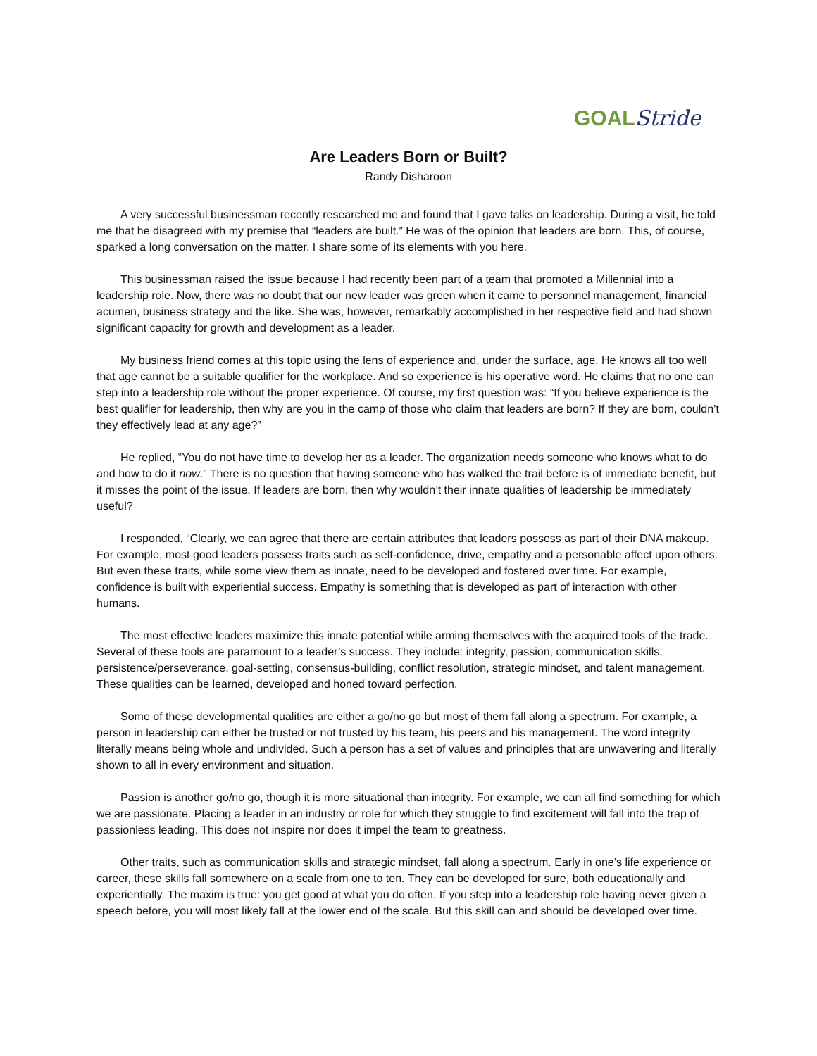GOAL Stride
Are Leaders Born or Built?
Randy Disharoon
A very successful businessman recently researched me and found that I gave talks on leadership. During a visit, he told me that he disagreed with my premise that “leaders are built.” He was of the opinion that leaders are born. This, of course, sparked a long conversation on the matter. I share some of its elements with you here.
This businessman raised the issue because I had recently been part of a team that promoted a Millennial into a leadership role. Now, there was no doubt that our new leader was green when it came to personnel management, financial acumen, business strategy and the like. She was, however, remarkably accomplished in her respective field and had shown significant capacity for growth and development as a leader.
My business friend comes at this topic using the lens of experience and, under the surface, age. He knows all too well that age cannot be a suitable qualifier for the workplace. And so experience is his operative word. He claims that no one can step into a leadership role without the proper experience. Of course, my first question was: “If you believe experience is the best qualifier for leadership, then why are you in the camp of those who claim that leaders are born? If they are born, couldn’t they effectively lead at any age?”
He replied, “You do not have time to develop her as a leader. The organization needs someone who knows what to do and how to do it now.” There is no question that having someone who has walked the trail before is of immediate benefit, but it misses the point of the issue. If leaders are born, then why wouldn’t their innate qualities of leadership be immediately useful?
I responded, “Clearly, we can agree that there are certain attributes that leaders possess as part of their DNA makeup. For example, most good leaders possess traits such as self-confidence, drive, empathy and a personable affect upon others. But even these traits, while some view them as innate, need to be developed and fostered over time. For example, confidence is built with experiential success. Empathy is something that is developed as part of interaction with other humans.
The most effective leaders maximize this innate potential while arming themselves with the acquired tools of the trade. Several of these tools are paramount to a leader’s success. They include: integrity, passion, communication skills, persistence/perseverance, goal-setting, consensus-building, conflict resolution, strategic mindset, and talent management. These qualities can be learned, developed and honed toward perfection.
Some of these developmental qualities are either a go/no go but most of them fall along a spectrum. For example, a person in leadership can either be trusted or not trusted by his team, his peers and his management. The word integrity literally means being whole and undivided. Such a person has a set of values and principles that are unwavering and literally shown to all in every environment and situation.
Passion is another go/no go, though it is more situational than integrity. For example, we can all find something for which we are passionate. Placing a leader in an industry or role for which they struggle to find excitement will fall into the trap of passionless leading. This does not inspire nor does it impel the team to greatness.
Other traits, such as communication skills and strategic mindset, fall along a spectrum. Early in one’s life experience or career, these skills fall somewhere on a scale from one to ten. They can be developed for sure, both educationally and experientially. The maxim is true: you get good at what you do often. If you step into a leadership role having never given a speech before, you will most likely fall at the lower end of the scale. But this skill can and should be developed over time.